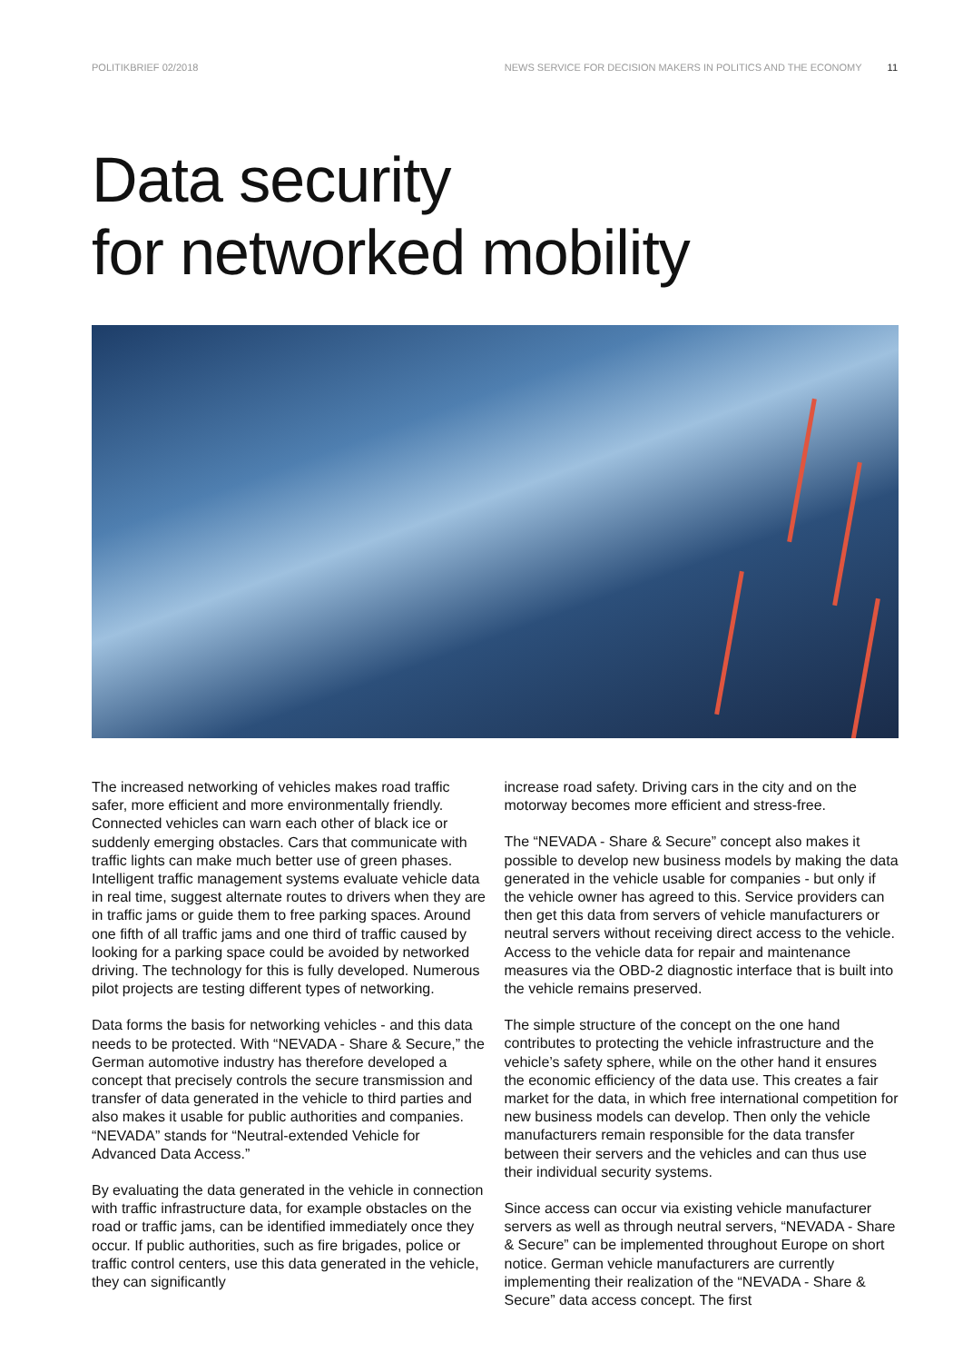POLITIKBRIEF 02/2018 NEWS SERVICE FOR DECISION MAKERS IN POLITICS AND THE ECONOMY 11
Data security
for networked mobility
The increased networking of vehicles makes road traffic safer, more efficient and more environmentally friendly. Connected vehicles can warn each other of black ice or suddenly emerging obstacles. Cars that communicate with traffic lights can make much better use of green phases. Intelligent traffic management systems evaluate vehicle data in real time, suggest alternate routes to drivers when they are in traffic jams or guide them to free parking spaces. Around one fifth of all traffic jams and one third of traffic caused by looking for a parking space could be avoided by networked driving. The technology for this is fully developed. Numerous pilot projects are testing different types of networking.
Data forms the basis for networking vehicles - and this data needs to be protected. With “NEVADA - Share & Secure,” the German automotive industry has therefore developed a concept that precisely controls the secure transmission and transfer of data generated in the vehicle to third parties and also makes it usable for public authorities and companies. “NEVADA” stands for “Neutral-extended Vehicle for Advanced Data Access.”
By evaluating the data generated in the vehicle in connection with traffic infrastructure data, for example obstacles on the road or traffic jams, can be identified immediately once they occur. If public authorities, such as fire brigades, police or traffic control centers, use this data generated in the vehicle, they can significantly
increase road safety. Driving cars in the city and on the motorway becomes more efficient and stress-free.
The “NEVADA - Share & Secure” concept also makes it possible to develop new business models by making the data generated in the vehicle usable for companies - but only if the vehicle owner has agreed to this. Service providers can then get this data from servers of vehicle manufacturers or neutral servers without receiving direct access to the vehicle. Access to the vehicle data for repair and maintenance measures via the OBD-2 diagnostic interface that is built into the vehicle remains preserved.
The simple structure of the concept on the one hand contributes to protecting the vehicle infrastructure and the vehicle’s safety sphere, while on the other hand it ensures the economic efficiency of the data use. This creates a fair market for the data, in which free international competition for new business models can develop. Then only the vehicle manufacturers remain responsible for the data transfer between their servers and the vehicles and can thus use their individual security systems.
Since access can occur via existing vehicle manufacturer servers as well as through neutral servers, “NEVADA - Share & Secure” can be implemented throughout Europe on short notice. German vehicle manufacturers are currently implementing their realization of the “NEVADA - Share & Secure” data access concept. The first